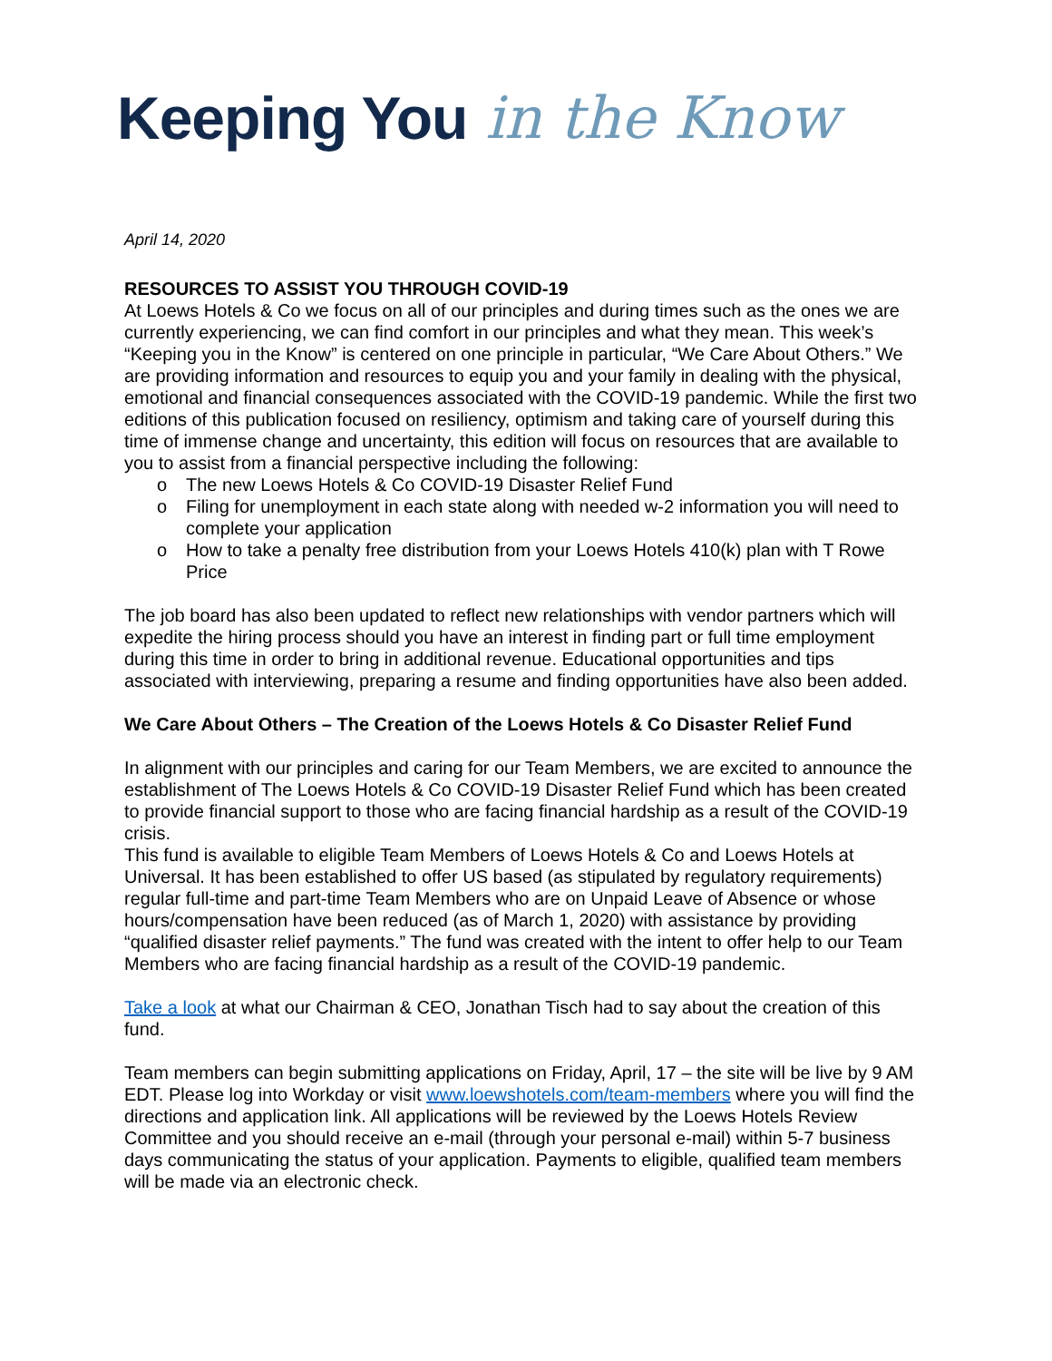Keeping You in the Know
April 14, 2020
RESOURCES TO ASSIST YOU THROUGH COVID-19
At Loews Hotels & Co we focus on all of our principles and during times such as the ones we are currently experiencing, we can find comfort in our principles and what they mean. This week’s “Keeping you in the Know” is centered on one principle in particular, “We Care About Others.” We are providing information and resources to equip you and your family in dealing with the physical, emotional and financial consequences associated with the COVID-19 pandemic. While the first two editions of this publication focused on resiliency, optimism and taking care of yourself during this time of immense change and uncertainty, this edition will focus on resources that are available to you to assist from a financial perspective including the following:
o The new Loews Hotels & Co COVID-19 Disaster Relief Fund
o Filing for unemployment in each state along with needed w-2 information you will need to complete your application
o How to take a penalty free distribution from your Loews Hotels 410(k) plan with T Rowe Price
The job board has also been updated to reflect new relationships with vendor partners which will expedite the hiring process should you have an interest in finding part or full time employment during this time in order to bring in additional revenue. Educational opportunities and tips associated with interviewing, preparing a resume and finding opportunities have also been added.
We Care About Others – The Creation of the Loews Hotels & Co Disaster Relief Fund
In alignment with our principles and caring for our Team Members, we are excited to announce the establishment of The Loews Hotels & Co COVID-19 Disaster Relief Fund which has been created to provide financial support to those who are facing financial hardship as a result of the COVID-19 crisis.
This fund is available to eligible Team Members of Loews Hotels & Co and Loews Hotels at Universal. It has been established to offer US based (as stipulated by regulatory requirements) regular full-time and part-time Team Members who are on Unpaid Leave of Absence or whose hours/compensation have been reduced (as of March 1, 2020) with assistance by providing “qualified disaster relief payments.” The fund was created with the intent to offer help to our Team Members who are facing financial hardship as a result of the COVID-19 pandemic.
Take a look at what our Chairman & CEO, Jonathan Tisch had to say about the creation of this fund.
Team members can begin submitting applications on Friday, April, 17 – the site will be live by 9 AM EDT. Please log into Workday or visit www.loewshotels.com/team-members where you will find the directions and application link. All applications will be reviewed by the Loews Hotels Review Committee and you should receive an e-mail (through your personal e-mail) within 5-7 business days communicating the status of your application. Payments to eligible, qualified team members will be made via an electronic check.